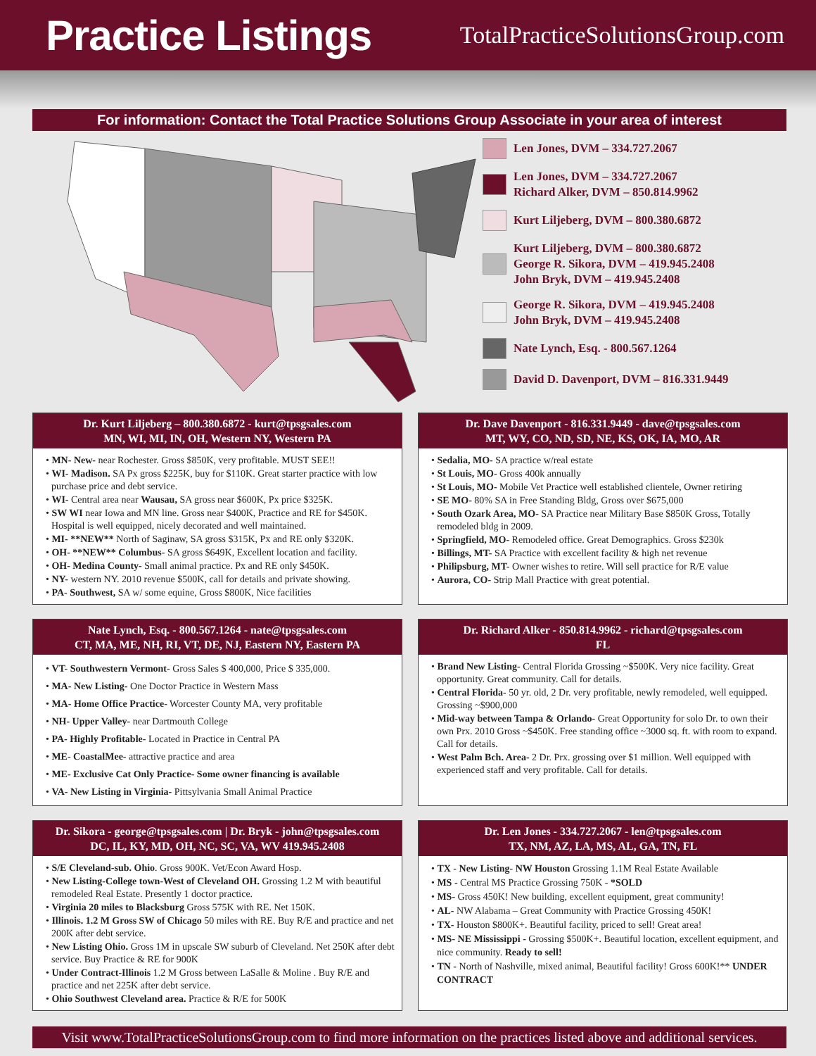Practice Listings
TotalPracticeSolutionsGroup.com
For information: Contact the Total Practice Solutions Group Associate in your area of interest
Len Jones, DVM – 334.727.2067
Len Jones, DVM – 334.727.2067
Richard Alker, DVM – 850.814.9962
Kurt Liljeberg, DVM – 800.380.6872
Kurt Liljeberg, DVM – 800.380.6872
George R. Sikora, DVM – 419.945.2408
John Bryk, DVM – 419.945.2408
George R. Sikora, DVM – 419.945.2408
John Bryk, DVM – 419.945.2408
Nate Lynch, Esq. - 800.567.1264
David D. Davenport, DVM – 816.331.9449
Dr. Kurt Liljeberg – 800.380.6872 - kurt@tpsgsales.com
MN, WI, MI, IN, OH, Western NY, Western PA
• MN- New- near Rochester. Gross $850K, very profitable. MUST SEE!!
• WI- Madison. SA Px gross $225K, buy for $110K. Great starter practice with low purchase price and debt service.
• WI- Central area near Wausau, SA gross near $600K, Px price $325K.
• SW WI near Iowa and MN line. Gross near $400K, Practice and RE for $450K. Hospital is well equipped, nicely decorated and well maintained.
• MI- **NEW** North of Saginaw, SA gross $315K, Px and RE only $320K.
• OH- **NEW** Columbus- SA gross $649K, Excellent location and facility.
• OH- Medina County- Small animal practice. Px and RE only $450K.
• NY- western NY. 2010 revenue $500K, call for details and private showing.
• PA- Southwest, SA w/ some equine, Gross $800K, Nice facilities
Dr. Dave Davenport - 816.331.9449 - dave@tpsgsales.com
MT, WY, CO, ND, SD, NE, KS, OK, IA, MO, AR
• Sedalia, MO- SA practice w/real estate
• St Louis, MO- Gross 400k annually
• St Louis, MO- Mobile Vet Practice well established clientele, Owner retiring
• SE MO- 80% SA in Free Standing Bldg, Gross over $675,000
• South Ozark Area, MO- SA Practice near Military Base $850K Gross, Totally remodeled bldg in 2009.
• Springfield, MO- Remodeled office. Great Demographics. Gross $230k
• Billings, MT- SA Practice with excellent facility & high net revenue
• Philipsburg, MT- Owner wishes to retire. Will sell practice for R/E value
• Aurora, CO- Strip Mall Practice with great potential.
Nate Lynch, Esq. - 800.567.1264 - nate@tpsgsales.com
CT, MA, ME, NH, RI, VT, DE, NJ, Eastern NY, Eastern PA
• VT- Southwestern Vermont- Gross Sales $ 400,000, Price $ 335,000.
• MA- New Listing- One Doctor Practice in Western Mass
• MA- Home Office Practice- Worcester County MA, very profitable
• NH- Upper Valley- near Dartmouth College
• PA- Highly Profitable- Located in Practice in Central PA
• ME- CoastalMee- attractive practice and area
• ME- Exclusive Cat Only Practice- Some owner financing is available
• VA- New Listing in Virginia- Pittsylvania Small Animal Practice
Dr. Richard Alker - 850.814.9962 - richard@tpsgsales.com
FL
• Brand New Listing- Central Florida Grossing ~$500K. Very nice facility. Great opportunity. Great community. Call for details.
• Central Florida- 50 yr. old, 2 Dr. very profitable, newly remodeled, well equipped. Grossing ~$900,000
• Mid-way between Tampa & Orlando- Great Opportunity for solo Dr. to own their own Prx. 2010 Gross ~$450K. Free standing office ~3000 sq. ft. with room to expand. Call for details.
• West Palm Bch. Area- 2 Dr. Prx. grossing over $1 million. Well equipped with experienced staff and very profitable. Call for details.
Dr. Sikora - george@tpsgsales.com | Dr. Bryk - john@tpsgsales.com
DC, IL, KY, MD, OH, NC, SC, VA, WV 419.945.2408
• S/E Cleveland-sub. Ohio. Gross 900K. Vet/Econ Award Hosp.
• New Listing-College town-West of Cleveland OH. Grossing 1.2 M with beautiful remodeled Real Estate. Presently 1 doctor practice.
• Virginia 20 miles to Blacksburg Gross 575K with RE. Net 150K.
• Illinois. 1.2 M Gross SW of Chicago 50 miles with RE. Buy R/E and practice and net 200K after debt service.
• New Listing Ohio. Gross 1M in upscale SW suburb of Cleveland. Net 250K after debt service. Buy Practice & RE for 900K
• Under Contract-Illinois 1.2 M Gross between LaSalle & Moline . Buy R/E and practice and net 225K after debt service.
• Ohio Southwest Cleveland area. Practice & R/E for 500K
Dr. Len Jones - 334.727.2067 - len@tpsgsales.com
TX, NM, AZ, LA, MS, AL, GA, TN, FL
• TX - New Listing- NW Houston Grossing 1.1M Real Estate Available
• MS - Central MS Practice Grossing 750K - *SOLD
• MS- Gross 450K! New building, excellent equipment, great community!
• AL- NW Alabama – Great Community with Practice Grossing 450K!
• TX- Houston $800K+. Beautiful facility, priced to sell! Great area!
• MS- NE Mississippi - Grossing $500K+. Beautiful location, excellent equipment, and nice community. Ready to sell!
• TN - North of Nashville, mixed animal, Beautiful facility! Gross 600K!** UNDER CONTRACT
Visit www.TotalPracticeSolutionsGroup.com to find more information on the practices listed above and additional services.